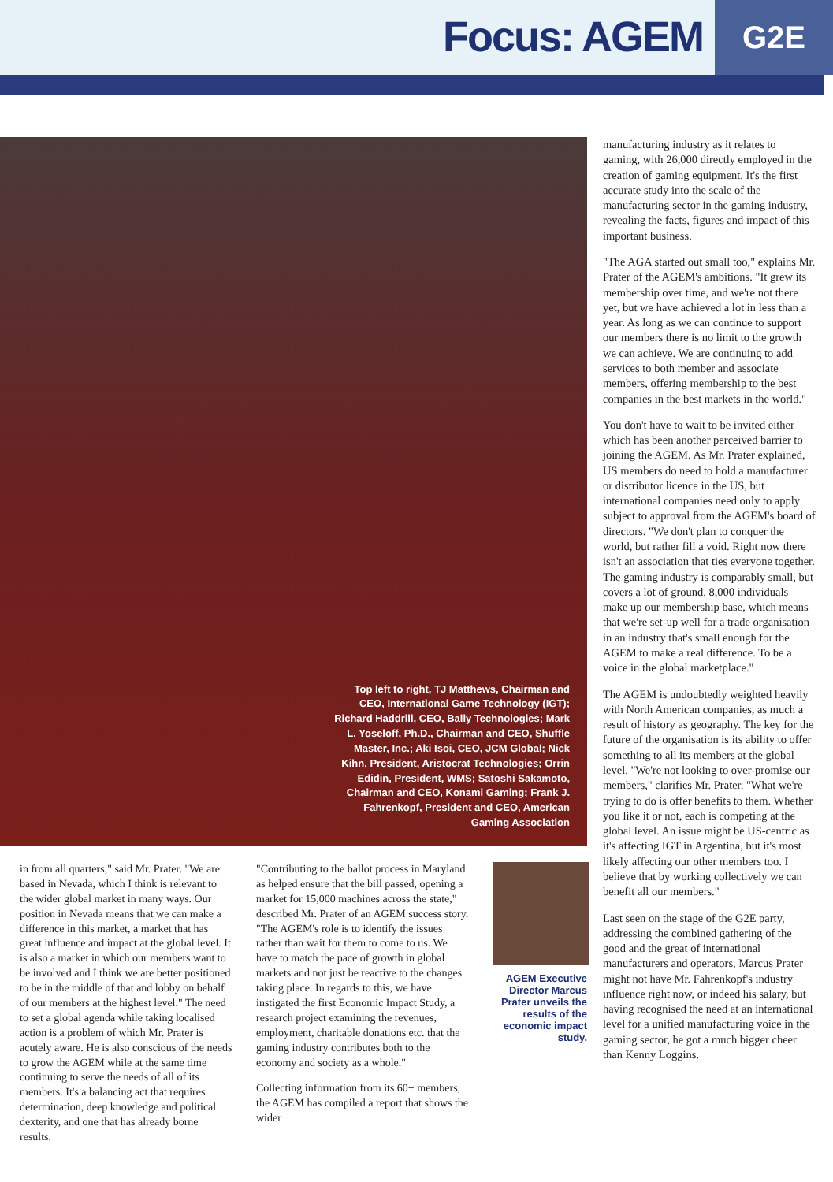Focus: AGEM
G2E
Top left to right, TJ Matthews, Chairman and CEO, International Game Technology (IGT); Richard Haddrill, CEO, Bally Technologies; Mark L. Yoseloff, Ph.D., Chairman and CEO, Shuffle Master, Inc.; Aki Isoi, CEO, JCM Global; Nick Kihn, President, Aristocrat Technologies; Orrin Edidin, President, WMS; Satoshi Sakamoto, Chairman and CEO, Konami Gaming; Frank J. Fahrenkopf, President and CEO, American Gaming Association
in from all quarters," said Mr. Prater. "We are based in Nevada, which I think is relevant to the wider global market in many ways. Our position in Nevada means that we can make a difference in this market, a market that has great influence and impact at the global level. It is also a market in which our members want to be involved and I think we are better positioned to be in the middle of that and lobby on behalf of our members at the highest level." The need to set a global agenda while taking localised action is a problem of which Mr. Prater is acutely aware. He is also conscious of the needs to grow the AGEM while at the same time continuing to serve the needs of all of its members. It's a balancing act that requires determination, deep knowledge and political dexterity, and one that has already borne results.
"Contributing to the ballot process in Maryland as helped ensure that the bill passed, opening a market for 15,000 machines across the state," described Mr. Prater of an AGEM success story. "The AGEM's role is to identify the issues rather than wait for them to come to us. We have to match the pace of growth in global markets and not just be reactive to the changes taking place. In regards to this, we have instigated the first Economic Impact Study, a research project examining the revenues, employment, charitable donations etc. that the gaming industry contributes both to the economy and society as a whole."
Collecting information from its 60+ members, the AGEM has compiled a report that shows the wider
AGEM Executive Director Marcus Prater unveils the results of the economic impact study.
manufacturing industry as it relates to gaming, with 26,000 directly employed in the creation of gaming equipment. It's the first accurate study into the scale of the manufacturing sector in the gaming industry, revealing the facts, figures and impact of this important business.
"The AGA started out small too," explains Mr. Prater of the AGEM's ambitions. "It grew its membership over time, and we're not there yet, but we have achieved a lot in less than a year. As long as we can continue to support our members there is no limit to the growth we can achieve. We are continuing to add services to both member and associate members, offering membership to the best companies in the best markets in the world."
You don't have to wait to be invited either – which has been another perceived barrier to joining the AGEM. As Mr. Prater explained, US members do need to hold a manufacturer or distributor licence in the US, but international companies need only to apply subject to approval from the AGEM's board of directors. "We don't plan to conquer the world, but rather fill a void. Right now there isn't an association that ties everyone together. The gaming industry is comparably small, but covers a lot of ground. 8,000 individuals make up our membership base, which means that we're set-up well for a trade organisation in an industry that's small enough for the AGEM to make a real difference. To be a voice in the global marketplace."
The AGEM is undoubtedly weighted heavily with North American companies, as much a result of history as geography. The key for the future of the organisation is its ability to offer something to all its members at the global level. "We're not looking to over-promise our members," clarifies Mr. Prater. "What we're trying to do is offer benefits to them. Whether you like it or not, each is competing at the global level. An issue might be US-centric as it's affecting IGT in Argentina, but it's most likely affecting our other members too. I believe that by working collectively we can benefit all our members."
Last seen on the stage of the G2E party, addressing the combined gathering of the good and the great of international manufacturers and operators, Marcus Prater might not have Mr. Fahrenkopf's industry influence right now, or indeed his salary, but having recognised the need at an international level for a unified manufacturing voice in the gaming sector, he got a much bigger cheer than Kenny Loggins.